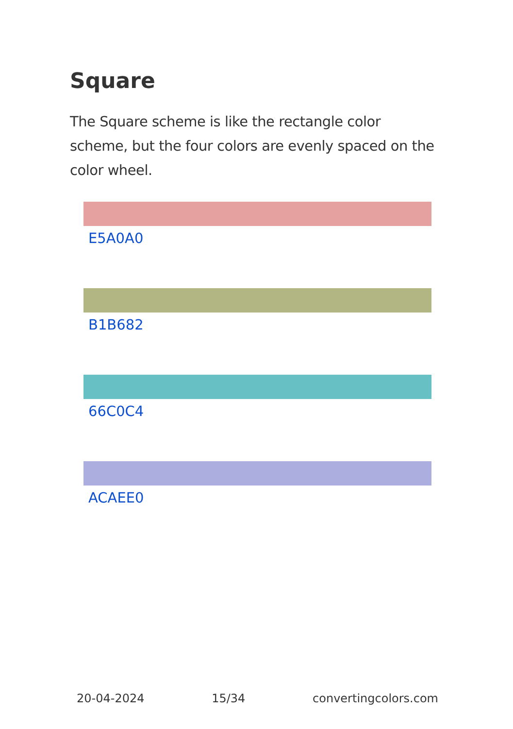Square
The Square scheme is like the rectangle color scheme, but the four colors are evenly spaced on the color wheel.
E5A0A0
B1B682
66C0C4
ACAEE0
20-04-2024 15/34 convertingcolors.com